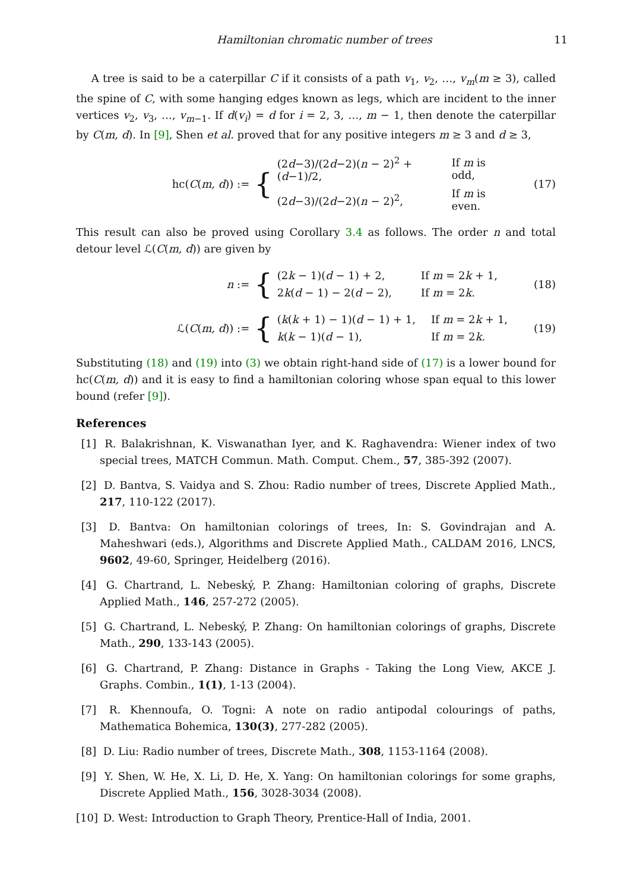Hamiltonian chromatic number of trees 11
A tree is said to be a caterpillar C if it consists of a path v<sub>1</sub>, v<sub>2</sub>, …, v<sub>m</sub>(m ≥ 3), called the spine of C, with some hanging edges known as legs, which are incident to the inner vertices v<sub>2</sub>, v<sub>3</sub>, …, v<sub>m−1</sub>. If d(v<sub>i</sub>) = d for i = 2, 3, …, m − 1, then denote the caterpillar by C(m, d). In [9], Shen et al. proved that for any positive integers m ≥ 3 and d ≥ 3,
hc(C(m, d)) := {
| (2 d −3)/(2 d −2)( n − 2)<sup>2</sup> + ( d −1)/2, | If m is odd, |
| (2 d −3)/(2 d −2)( n − 2)<sup>2</sup>, | If m is even. |
(17)
This result can also be proved using Corollary 3.4 as follows. The order n and total detour level ℒ(C(m, d)) are given by
n := {
| (2 k − 1)( d − 1) + 2, | If m = 2 k + 1, |
| 2 k ( d − 1) − 2( d − 2), | If m = 2 k . |
(18)
ℒ(C(m, d)) := {
| ( k ( k + 1) − 1)( d − 1) + 1, | If m = 2 k + 1, |
| k ( k − 1)( d − 1), | If m = 2 k . |
(19)
Substituting (18) and (19) into (3) we obtain right-hand side of (17) is a lower bound for hc(C(m, d)) and it is easy to find a hamiltonian coloring whose span equal to this lower bound (refer [9]).
References
[1] R. Balakrishnan, K. Viswanathan Iyer, and K. Raghavendra: Wiener index of two special trees, MATCH Commun. Math. Comput. Chem., 57, 385-392 (2007).
[2] D. Bantva, S. Vaidya and S. Zhou: Radio number of trees, Discrete Applied Math., 217, 110-122 (2017).
[3] D. Bantva: On hamiltonian colorings of trees, In: S. Govindrajan and A. Maheshwari (eds.), Algorithms and Discrete Applied Math., CALDAM 2016, LNCS, 9602, 49-60, Springer, Heidelberg (2016).
[4] G. Chartrand, L. Nebeský, P. Zhang: Hamiltonian coloring of graphs, Discrete Applied Math., 146, 257-272 (2005).
[5] G. Chartrand, L. Nebeský, P. Zhang: On hamiltonian colorings of graphs, Discrete Math., 290, 133-143 (2005).
[6] G. Chartrand, P. Zhang: Distance in Graphs - Taking the Long View, AKCE J. Graphs. Combin., 1(1), 1-13 (2004).
[7] R. Khennoufa, O. Togni: A note on radio antipodal colourings of paths, Mathematica Bohemica, 130(3), 277-282 (2005).
[8] D. Liu: Radio number of trees, Discrete Math., 308, 1153-1164 (2008).
[9] Y. Shen, W. He, X. Li, D. He, X. Yang: On hamiltonian colorings for some graphs, Discrete Applied Math., 156, 3028-3034 (2008).
[10] D. West: Introduction to Graph Theory, Prentice-Hall of India, 2001.